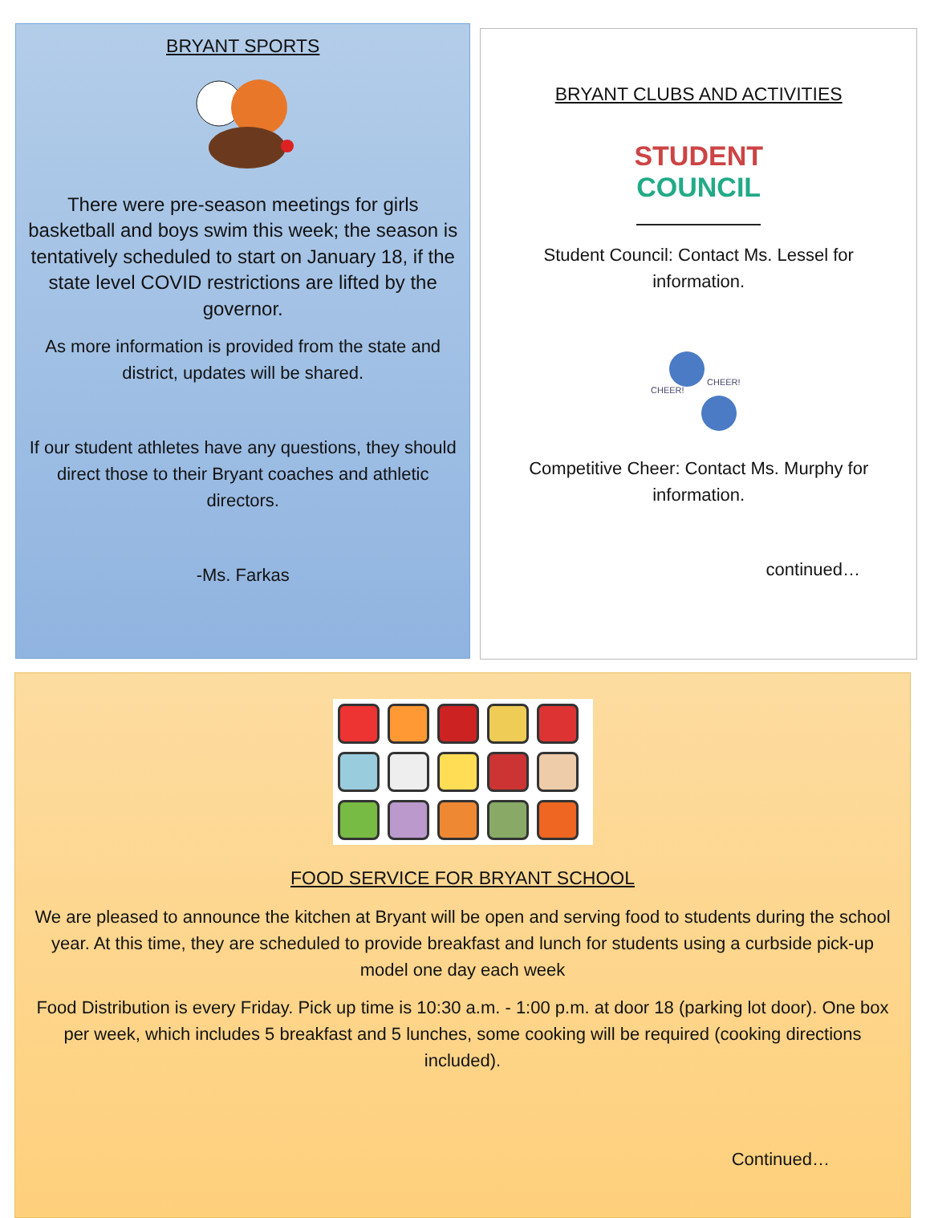BRYANT SPORTS
There were pre-season meetings for girls basketball and boys swim this week; the season is tentatively scheduled to start on January 18, if the state level COVID restrictions are lifted by the governor.
As more information is provided from the state and district, updates will be shared.
If our student athletes have any questions, they should direct those to their Bryant coaches and athletic directors.
-Ms. Farkas
BRYANT CLUBS AND ACTIVITIES
STUDENT
COUNCIL
Student Council: Contact Ms. Lessel for information.
CHEER!
CHEER!
Competitive Cheer: Contact Ms. Murphy for information.
continued…
FOOD SERVICE FOR BRYANT SCHOOL
We are pleased to announce the kitchen at Bryant will be open and serving food to students during the school year. At this time, they are scheduled to provide breakfast and lunch for students using a curbside pick-up model one day each week
Food Distribution is every Friday. Pick up time is 10:30 a.m. - 1:00 p.m. at door 18 (parking lot door). One box per week, which includes 5 breakfast and 5 lunches, some cooking will be required (cooking directions included).
Continued…